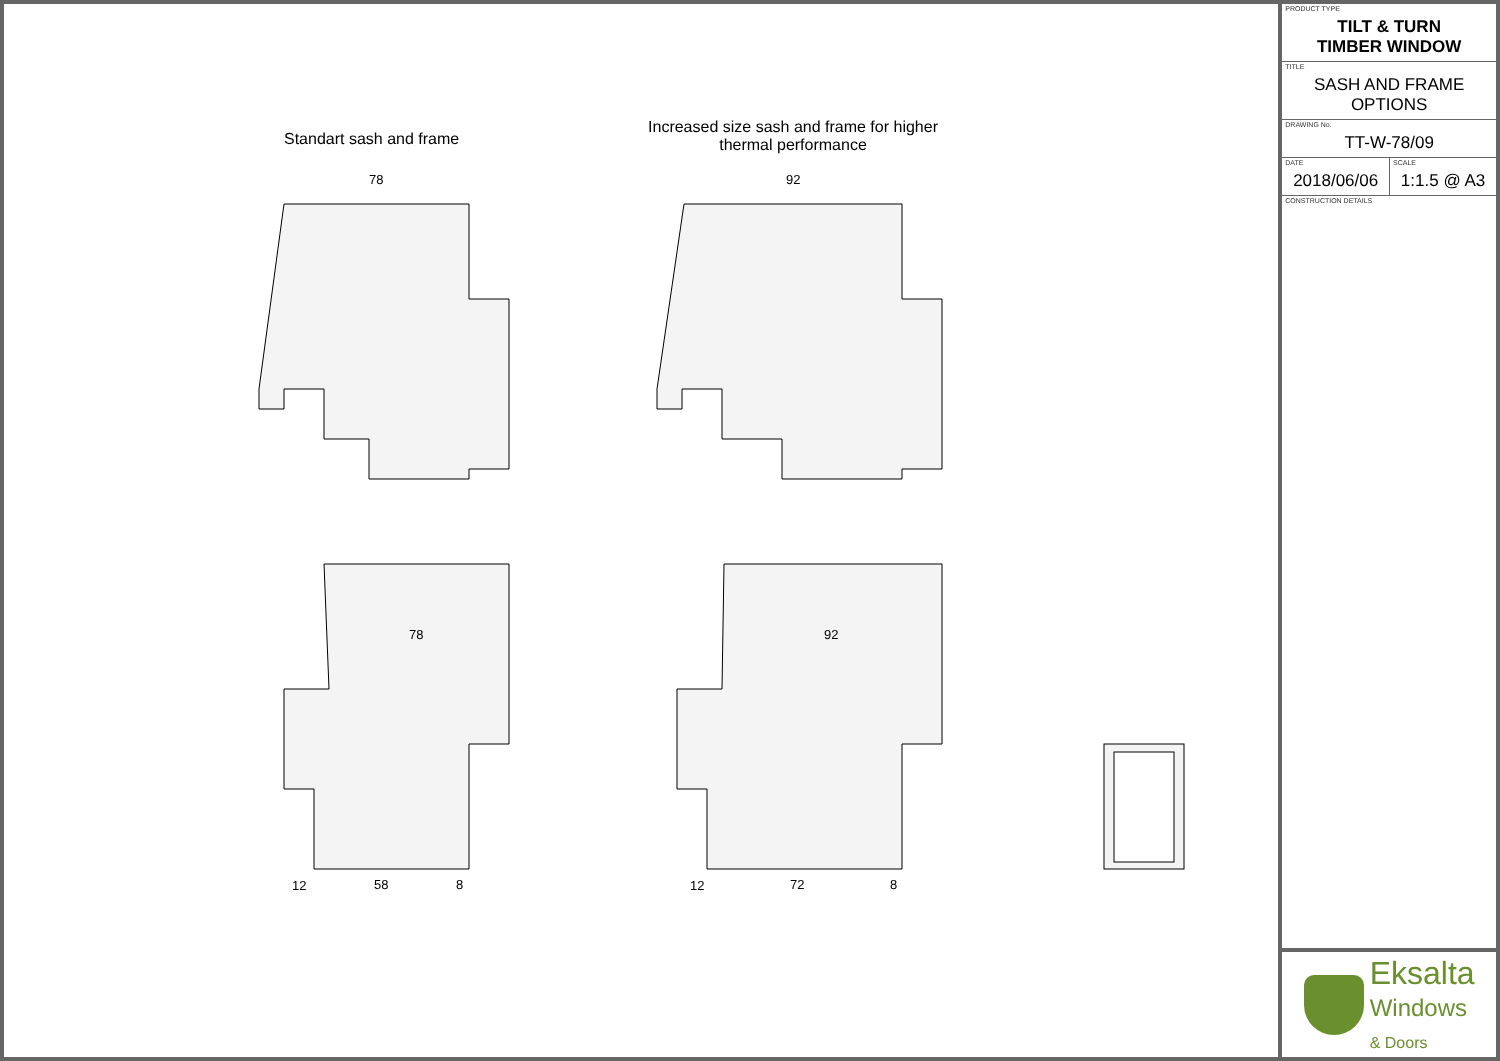Standart sash and frame
Increased size sash and frame for higher thermal performance
78
92
78
92
12
58
8
12
72
8
PRODUCT TYPE
TILT & TURN
TIMBER WINDOW
TITLE
SASH AND FRAME
OPTIONS
DRAWING No.
TT-W-78/09
| DATE 2018/06/06 | SCALE 1:1.5 @ A3 |
CONSTRUCTION DETAILS
Eksalta
Windows
& Doors